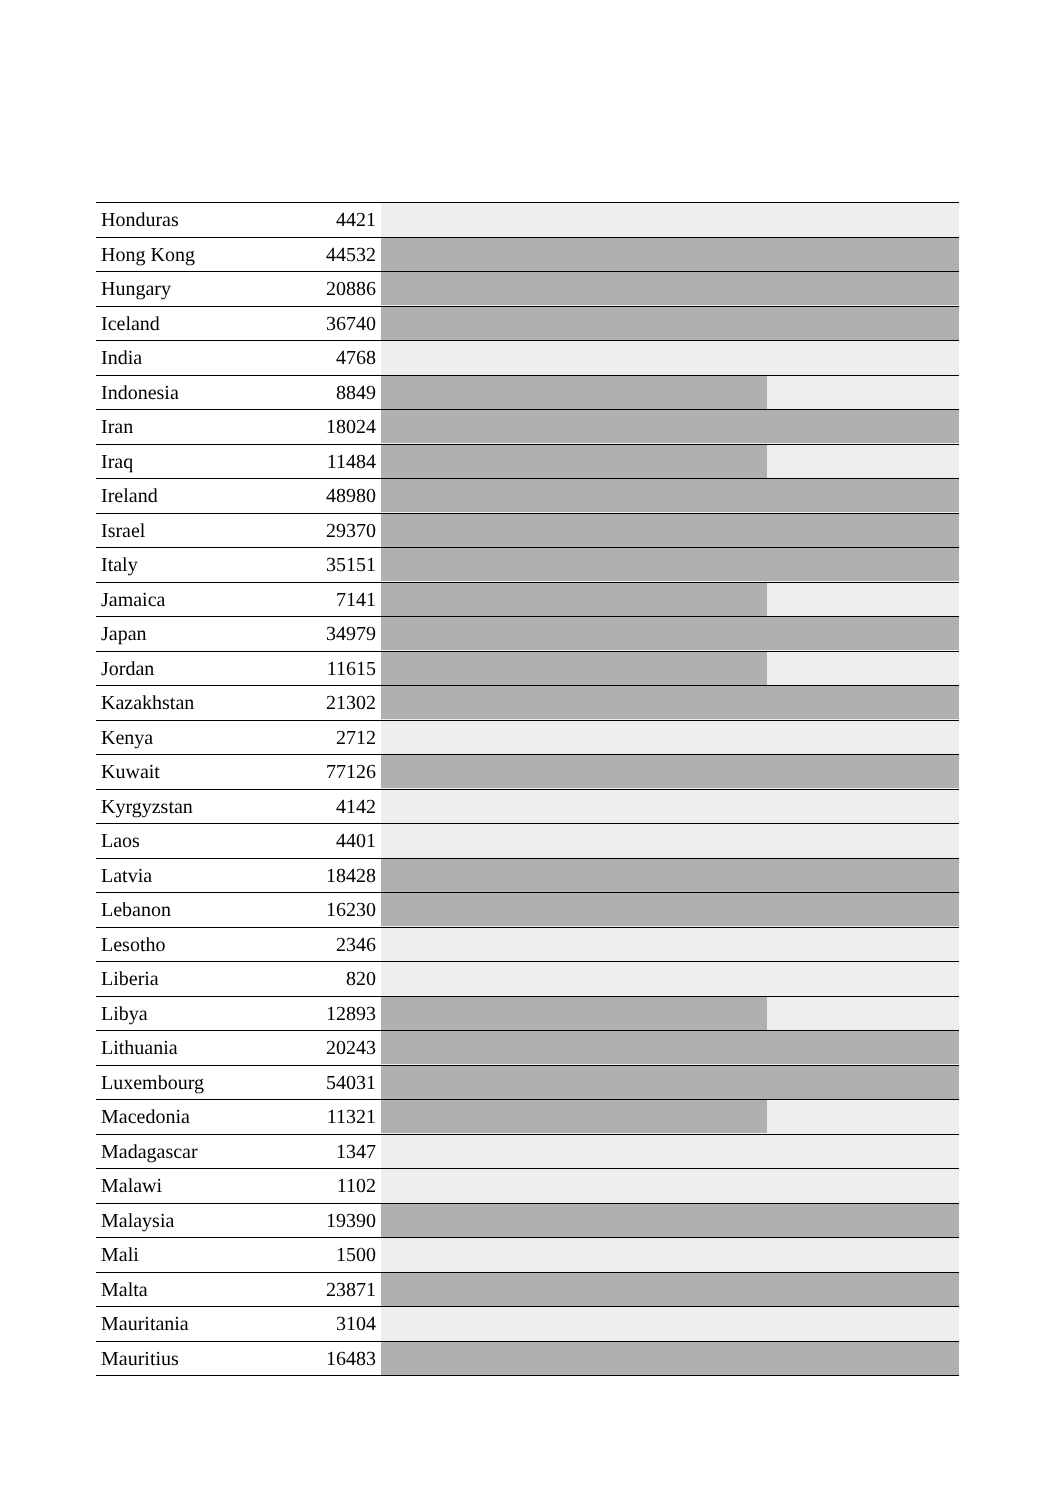| Honduras | 4421 | |
| Hong Kong | 44532 | |
| Hungary | 20886 | |
| Iceland | 36740 | |
| India | 4768 | |
| Indonesia | 8849 | |
| Iran | 18024 | |
| Iraq | 11484 | |
| Ireland | 48980 | |
| Israel | 29370 | |
| Italy | 35151 | |
| Jamaica | 7141 | |
| Japan | 34979 | |
| Jordan | 11615 | |
| Kazakhstan | 21302 | |
| Kenya | 2712 | |
| Kuwait | 77126 | |
| Kyrgyzstan | 4142 | |
| Laos | 4401 | |
| Latvia | 18428 | |
| Lebanon | 16230 | |
| Lesotho | 2346 | |
| Liberia | 820 | |
| Libya | 12893 | |
| Lithuania | 20243 | |
| Luxembourg | 54031 | |
| Macedonia | 11321 | |
| Madagascar | 1347 | |
| Malawi | 1102 | |
| Malaysia | 19390 | |
| Mali | 1500 | |
| Malta | 23871 | |
| Mauritania | 3104 | |
| Mauritius | 16483 | |